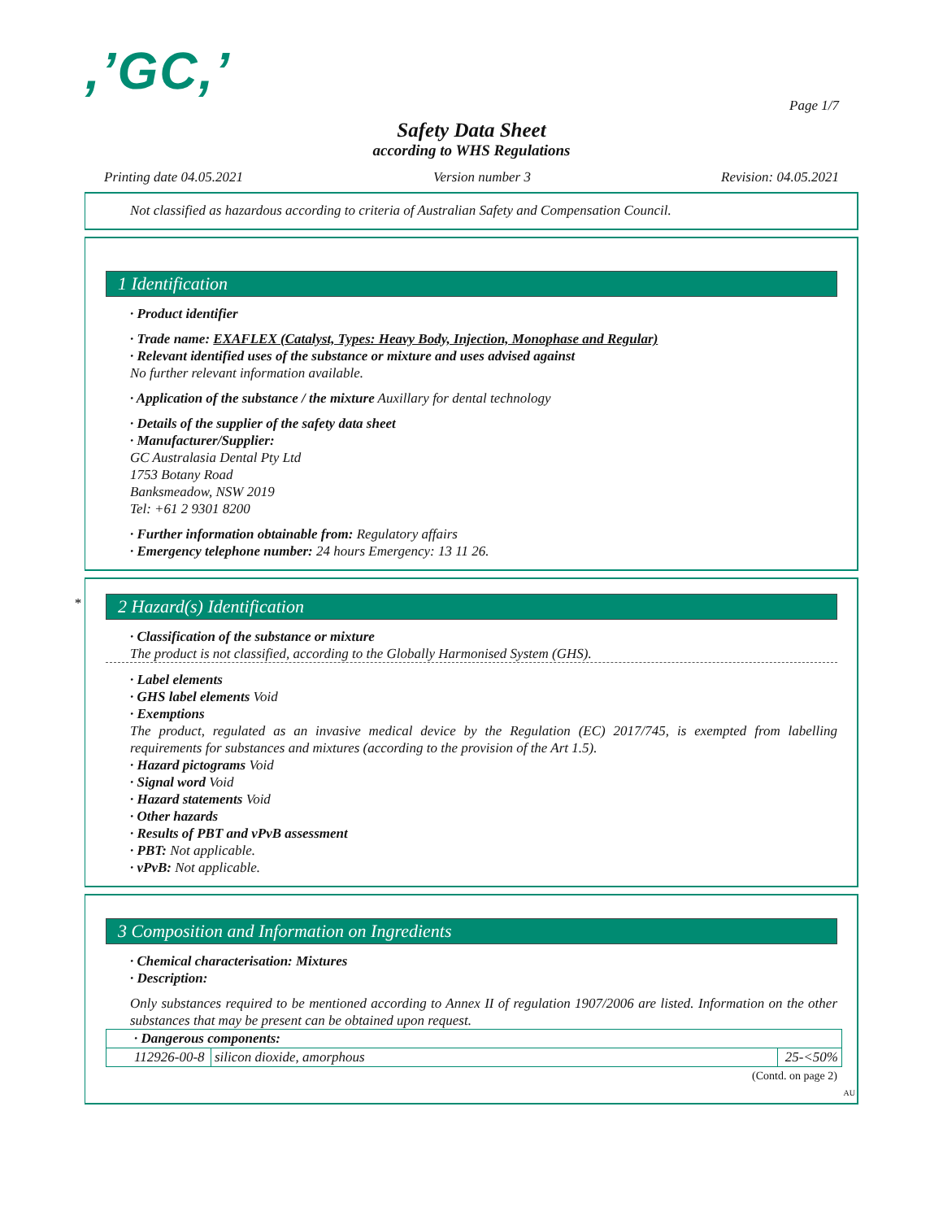,’GC,’
Page 1/7
Safety Data Sheet
according to WHS Regulations
Printing date 04.05.2021 Version number 3 Revision: 04.05.2021
Not classified as hazardous according to criteria of Australian Safety and Compensation Council.
1 Identification
· Product identifier
· Trade name: EXAFLEX (Catalyst, Types: Heavy Body, Injection, Monophase and Regular)
· Relevant identified uses of the substance or mixture and uses advised against
No further relevant information available.
· Application of the substance / the mixture Auxillary for dental technology
· Details of the supplier of the safety data sheet
· Manufacturer/Supplier:
GC Australasia Dental Pty Ltd
1753 Botany Road
Banksmeadow, NSW 2019
Tel: +61 2 9301 8200
· Further information obtainable from: Regulatory affairs
· Emergency telephone number: 24 hours Emergency: 13 11 26.
*
2 Hazard(s) Identification
· Classification of the substance or mixture
The product is not classified, according to the Globally Harmonised System (GHS).
· Label elements
· GHS label elements Void
· Exemptions
The product, regulated as an invasive medical device by the Regulation (EC) 2017/745, is exempted from labelling requirements for substances and mixtures (according to the provision of the Art 1.5).
· Hazard pictograms Void
· Signal word Void
· Hazard statements Void
· Other hazards
· Results of PBT and vPvB assessment
· PBT: Not applicable.
· vPvB: Not applicable.
3 Composition and Information on Ingredients
· Chemical characterisation: Mixtures
· Description:
Only substances required to be mentioned according to Annex II of regulation 1907/2006 are listed. Information on the other substances that may be present can be obtained upon request.
| · Dangerous components: | | |
| 112926-00-8 | silicon dioxide, amorphous | 25-<50% |
(Contd. on page 2)
AU